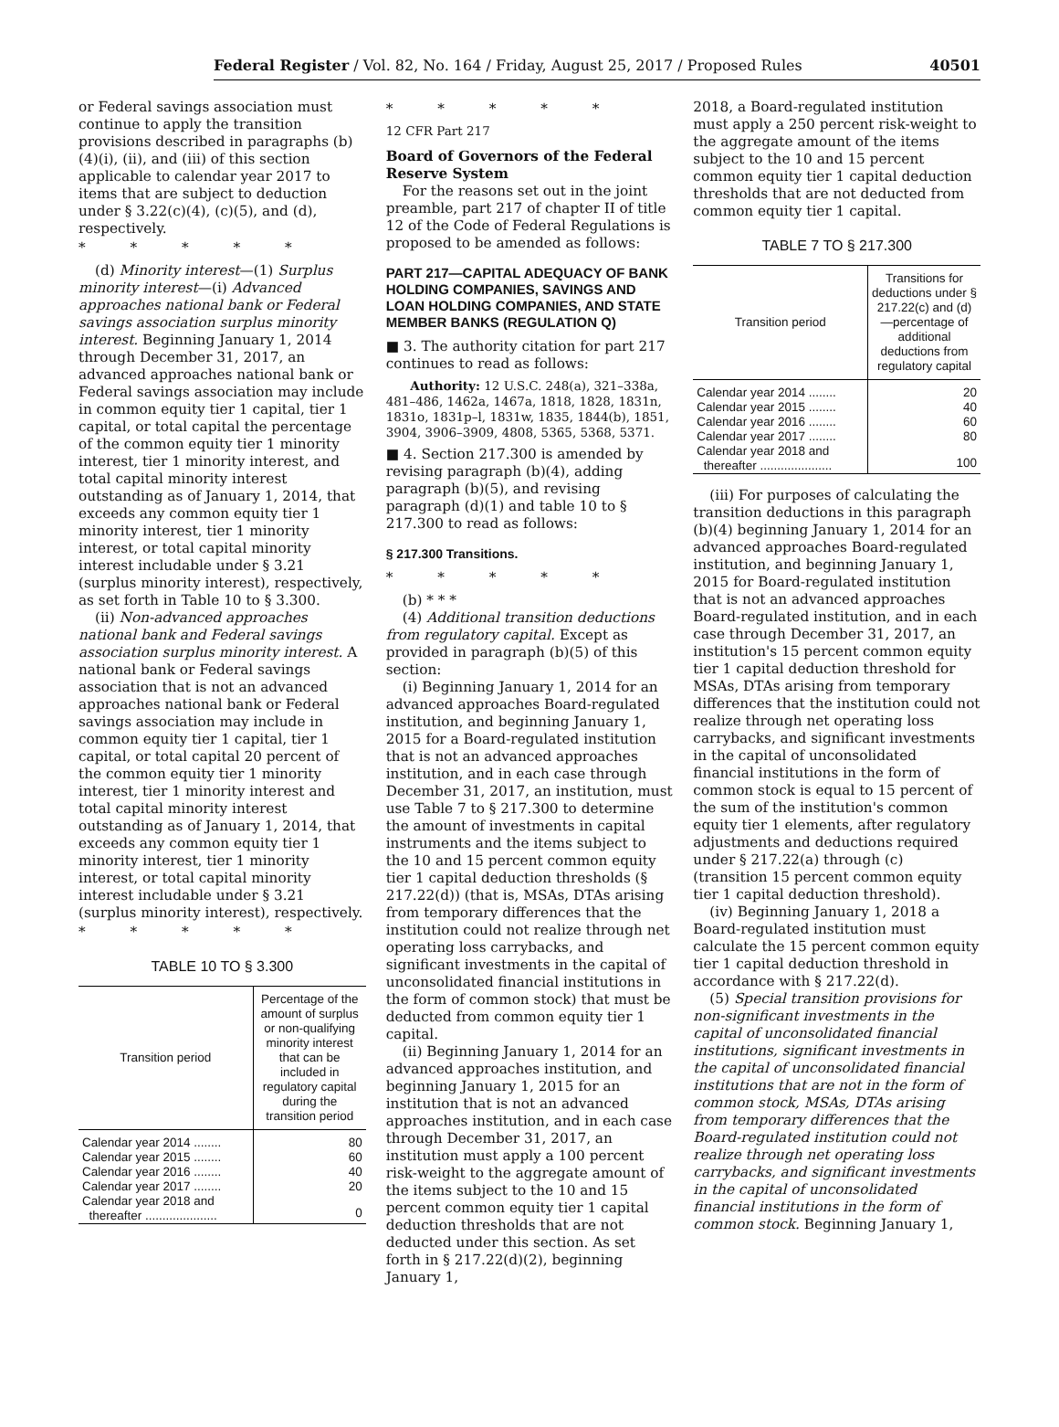Federal Register / Vol. 82, No. 164 / Friday, August 25, 2017 / Proposed Rules 40501
or Federal savings association must continue to apply the transition provisions described in paragraphs (b)(4)(i), (ii), and (iii) of this section applicable to calendar year 2017 to items that are subject to deduction under § 3.22(c)(4), (c)(5), and (d), respectively.
* * * * *
(d) Minority interest—(1) Surplus minority interest—(i) Advanced approaches national bank or Federal savings association surplus minority interest. Beginning January 1, 2014 through December 31, 2017, an advanced approaches national bank or Federal savings association may include in common equity tier 1 capital, tier 1 capital, or total capital the percentage of the common equity tier 1 minority interest, tier 1 minority interest, and total capital minority interest outstanding as of January 1, 2014, that exceeds any common equity tier 1 minority interest, tier 1 minority interest, or total capital minority interest includable under § 3.21 (surplus minority interest), respectively, as set forth in Table 10 to § 3.300.
(ii) Non-advanced approaches national bank and Federal savings association surplus minority interest. A national bank or Federal savings association that is not an advanced approaches national bank or Federal savings association may include in common equity tier 1 capital, tier 1 capital, or total capital 20 percent of the common equity tier 1 minority interest, tier 1 minority interest and total capital minority interest outstanding as of January 1, 2014, that exceeds any common equity tier 1 minority interest, tier 1 minority interest, or total capital minority interest includable under § 3.21 (surplus minority interest), respectively.
* * * * *
TABLE 10 TO § 3.300
| Transition period | Percentage of the amount of surplus or non-qualifying minority interest that can be included in regulatory capital during the transition period |
| --- | --- |
| Calendar year 2014 ........ | 80 |
| Calendar year 2015 ........ | 60 |
| Calendar year 2016 ........ | 40 |
| Calendar year 2017 ........ | 20 |
| Calendar year 2018 and thereafter ..................... | 0 |
* * * * *
12 CFR Part 217
Board of Governors of the Federal Reserve System
For the reasons set out in the joint preamble, part 217 of chapter II of title 12 of the Code of Federal Regulations is proposed to be amended as follows:
PART 217—CAPITAL ADEQUACY OF BANK HOLDING COMPANIES, SAVINGS AND LOAN HOLDING COMPANIES, AND STATE MEMBER BANKS (REGULATION Q)
■ 3. The authority citation for part 217 continues to read as follows:
Authority: 12 U.S.C. 248(a), 321–338a, 481–486, 1462a, 1467a, 1818, 1828, 1831n, 1831o, 1831p–l, 1831w, 1835, 1844(b), 1851, 3904, 3906–3909, 4808, 5365, 5368, 5371.
■ 4. Section 217.300 is amended by revising paragraph (b)(4), adding paragraph (b)(5), and revising paragraph (d)(1) and table 10 to § 217.300 to read as follows:
§ 217.300 Transitions.
* * * * *
(b) * * *
(4) Additional transition deductions from regulatory capital. Except as provided in paragraph (b)(5) of this section:
(i) Beginning January 1, 2014 for an advanced approaches Board-regulated institution, and beginning January 1, 2015 for a Board-regulated institution that is not an advanced approaches institution, and in each case through December 31, 2017, an institution, must use Table 7 to § 217.300 to determine the amount of investments in capital instruments and the items subject to the 10 and 15 percent common equity tier 1 capital deduction thresholds (§ 217.22(d)) (that is, MSAs, DTAs arising from temporary differences that the institution could not realize through net operating loss carrybacks, and significant investments in the capital of unconsolidated financial institutions in the form of common stock) that must be deducted from common equity tier 1 capital.
(ii) Beginning January 1, 2014 for an advanced approaches institution, and beginning January 1, 2015 for an institution that is not an advanced approaches institution, and in each case through December 31, 2017, an institution must apply a 100 percent risk-weight to the aggregate amount of the items subject to the 10 and 15 percent common equity tier 1 capital deduction thresholds that are not deducted under this section. As set forth in § 217.22(d)(2), beginning January 1,
2018, a Board-regulated institution must apply a 250 percent risk-weight to the aggregate amount of the items subject to the 10 and 15 percent common equity tier 1 capital deduction thresholds that are not deducted from common equity tier 1 capital.
TABLE 7 TO § 217.300
| Transition period | Transitions for deductions under § 217.22(c) and (d)—percentage of additional deductions from regulatory capital |
| --- | --- |
| Calendar year 2014 ........ | 20 |
| Calendar year 2015 ........ | 40 |
| Calendar year 2016 ........ | 60 |
| Calendar year 2017 ........ | 80 |
| Calendar year 2018 and thereafter ..................... | 100 |
(iii) For purposes of calculating the transition deductions in this paragraph (b)(4) beginning January 1, 2014 for an advanced approaches Board-regulated institution, and beginning January 1, 2015 for Board-regulated institution that is not an advanced approaches Board-regulated institution, and in each case through December 31, 2017, an institution's 15 percent common equity tier 1 capital deduction threshold for MSAs, DTAs arising from temporary differences that the institution could not realize through net operating loss carrybacks, and significant investments in the capital of unconsolidated financial institutions in the form of common stock is equal to 15 percent of the sum of the institution's common equity tier 1 elements, after regulatory adjustments and deductions required under § 217.22(a) through (c) (transition 15 percent common equity tier 1 capital deduction threshold).
(iv) Beginning January 1, 2018 a Board-regulated institution must calculate the 15 percent common equity tier 1 capital deduction threshold in accordance with § 217.22(d).
(5) Special transition provisions for non-significant investments in the capital of unconsolidated financial institutions, significant investments in the capital of unconsolidated financial institutions that are not in the form of common stock, MSAs, DTAs arising from temporary differences that the Board-regulated institution could not realize through net operating loss carrybacks, and significant investments in the capital of unconsolidated financial institutions in the form of common stock. Beginning January 1,